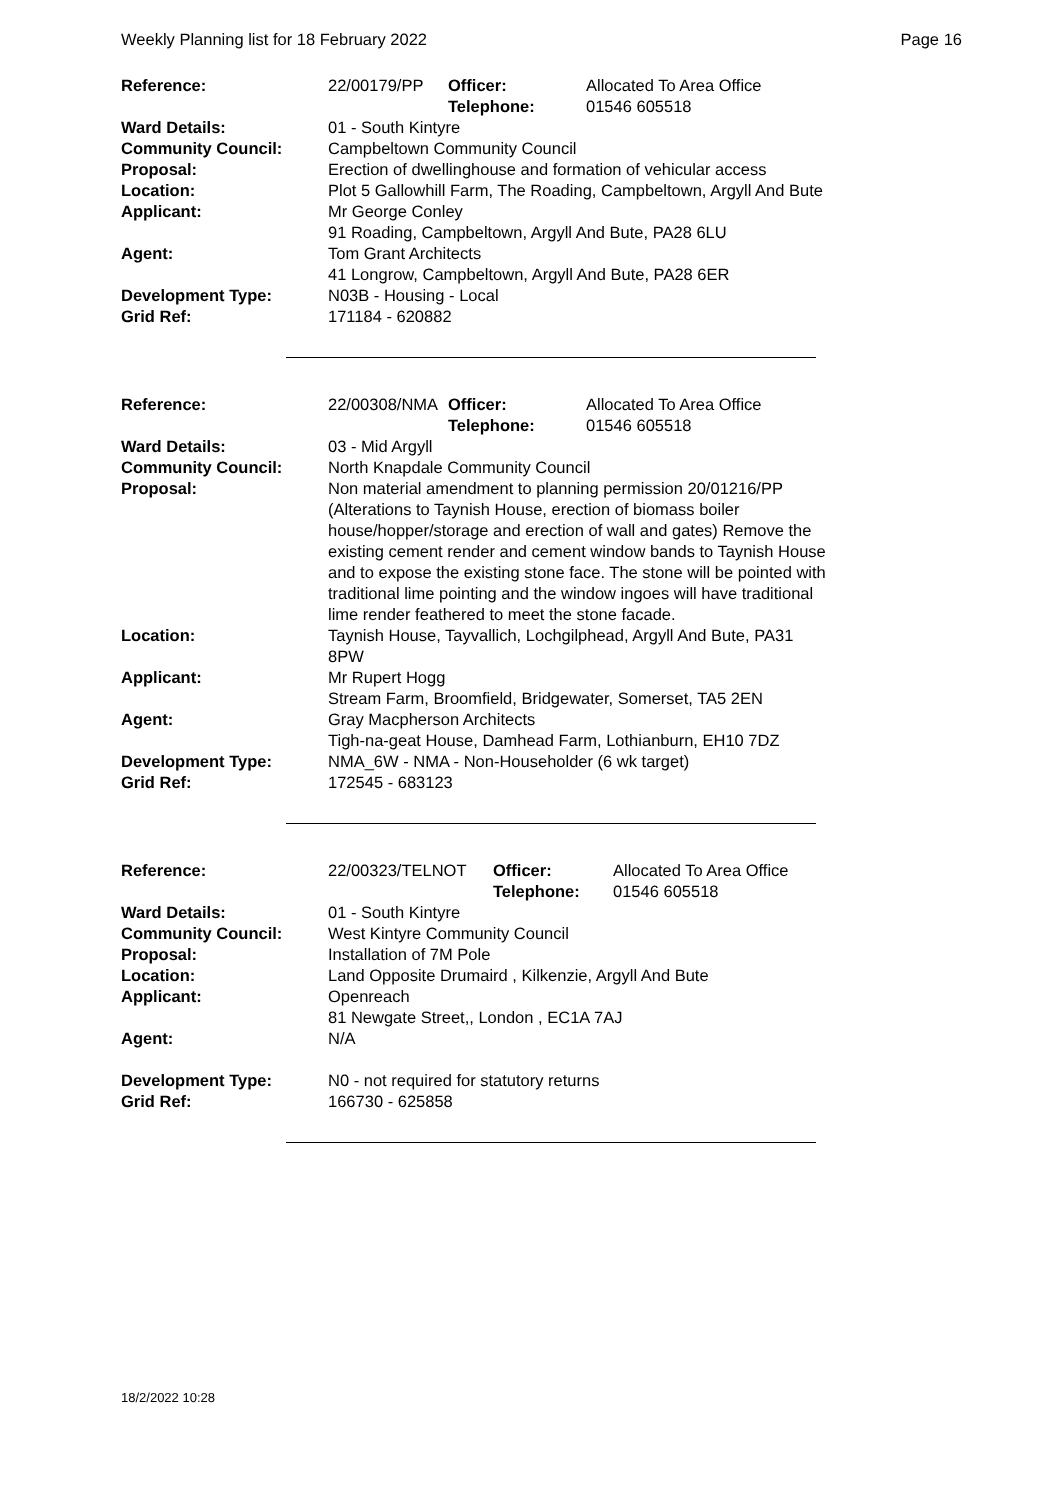Weekly Planning list for 18 February 2022 Page 16
| Reference: | 22/00179/PP | Officer: Telephone: | Allocated To Area Office 01546 605518 |
| Ward Details: | 01 - South Kintyre | | |
| Community Council: | Campbeltown Community Council | | |
| Proposal: | Erection of dwellinghouse and formation of vehicular access | | |
| Location: | Plot 5 Gallowhill Farm, The Roading, Campbeltown, Argyll And Bute | | |
| Applicant: | Mr George Conley 91 Roading, Campbeltown, Argyll And Bute, PA28 6LU | | |
| Agent: | Tom Grant Architects 41 Longrow, Campbeltown, Argyll And Bute, PA28 6ER | | |
| Development Type: | N03B - Housing - Local | | |
| Grid Ref: | 171184 - 620882 | | |
| Reference: | 22/00308/NMA | Officer: Telephone: | Allocated To Area Office 01546 605518 |
| Ward Details: | 03 - Mid Argyll | | |
| Community Council: | North Knapdale Community Council | | |
| Proposal: | Non material amendment to planning permission 20/01216/PP (Alterations to Taynish House, erection of biomass boiler house/hopper/storage and erection of wall and gates) Remove the existing cement render and cement window bands to Taynish House and to expose the existing stone face. The stone will be pointed with traditional lime pointing and the window ingoes will have traditional lime render feathered to meet the stone facade. | | |
| Location: | Taynish House, Tayvallich, Lochgilphead, Argyll And Bute, PA31 8PW | | |
| Applicant: | Mr Rupert Hogg Stream Farm, Broomfield, Bridgewater, Somerset, TA5 2EN | | |
| Agent: | Gray Macpherson Architects Tigh-na-geat House, Damhead Farm, Lothianburn, EH10 7DZ | | |
| Development Type: | NMA_6W - NMA - Non-Householder (6 wk target) | | |
| Grid Ref: | 172545 - 683123 | | |
| Reference: | 22/00323/TELNOT | Officer: Telephone: | Allocated To Area Office 01546 605518 |
| Ward Details: | 01 - South Kintyre | | |
| Community Council: | West Kintyre Community Council | | |
| Proposal: | Installation of 7M Pole | | |
| Location: | Land Opposite Drumaird , Kilkenzie, Argyll And Bute | | |
| Applicant: | Openreach 81 Newgate Street,, London , EC1A 7AJ | | |
| Agent: | N/A | | |
| Development Type: | N0 - not required for statutory returns | | |
| Grid Ref: | 166730 - 625858 | | |
18/2/2022 10:28